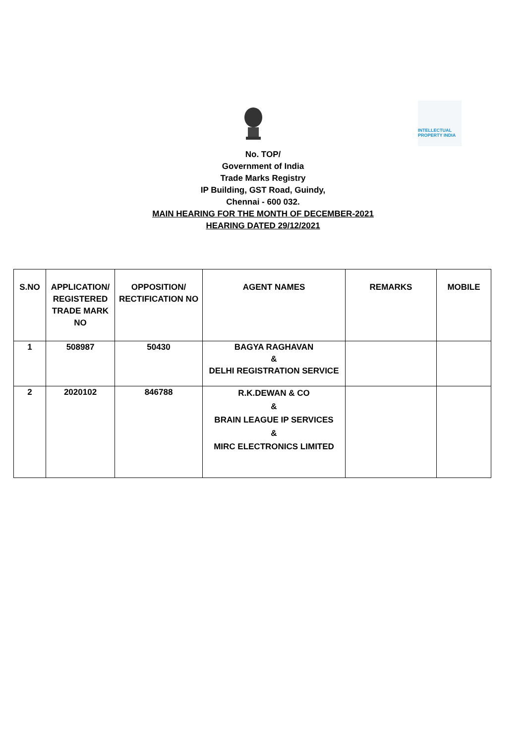INTELLECTUAL
PROPERTY INDIA
No. TOP/
Government of India
Trade Marks Registry
IP Building, GST Road, Guindy,
Chennai - 600 032.
MAIN HEARING FOR THE MONTH OF DECEMBER-2021
HEARING DATED 29/12/2021
| S.NO | APPLICATION/ REGISTERED TRADE MARK NO | OPPOSITION/ RECTIFICATION NO | AGENT NAMES | REMARKS | MOBILE |
| --- | --- | --- | --- | --- | --- |
| 1 | 508987 | 50430 | BAGYA RAGHAVAN & DELHI REGISTRATION SERVICE | | |
| 2 | 2020102 | 846788 | R.K.DEWAN & CO & BRAIN LEAGUE IP SERVICES & MIRC ELECTRONICS LIMITED | | |